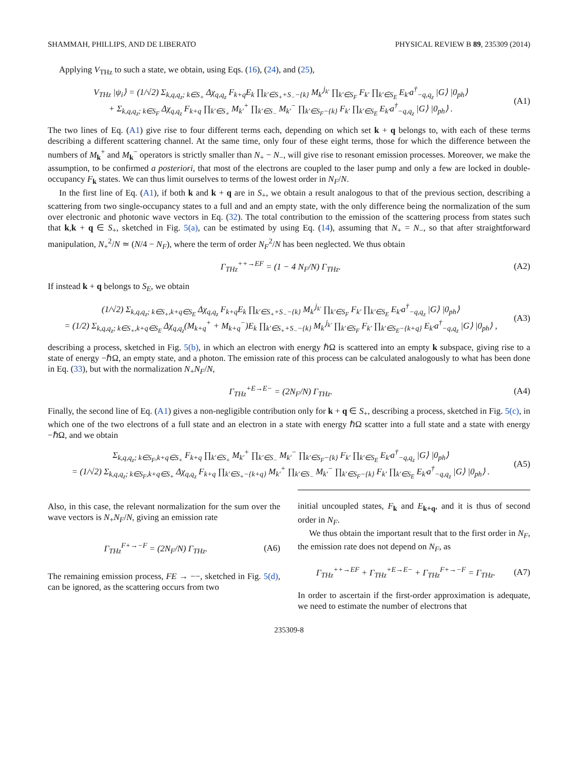SHAMMAH, PHILLIPS, AND DE LIBERATO PHYSICAL REVIEW B 89, 235309 (2014)
Applying V<sub>THz</sub> to such a state, we obtain, using Eqs. (16), (24), and (25),
V<sub>THz</sub> |ψ<sub>i</sub>⟩ = (1/√2) Σ<sub>k,q,q<sub>z</sub>; k∈S<sub>+</sub></sub> Δχ<sub>q,q<sub>z</sub></sub> F<sub>k+q</sub>E<sub>k</sub> ∏<sub>k′∈S<sub>+</sub>+S<sub>−</sub>−{k}</sub> M<sub>k′</sub><sup>j<sub>k′</sub></sup> ∏<sub>k′∈S<sub>F</sub></sub> F<sub>k′</sub> ∏<sub>k′∈S<sub>E</sub></sub> E<sub>k′</sub>a<sup>†</sup><sub>−q,q<sub>z</sub></sub> |G⟩ |0<sub>ph</sub>⟩
+ Σ<sub>k,q,q<sub>z</sub>; k∈S<sub>F</sub></sub> Δχ<sub>q,q<sub>z</sub></sub> F<sub>k+q</sub> ∏<sub>k′∈S<sub>+</sub></sub> M<sub>k′</sub><sup>+</sup> ∏<sub>k′∈S<sub>−</sub></sub> M<sub>k′</sub><sup>−</sup> ∏<sub>k′∈S<sub>F</sub>−{k}</sub> F<sub>k′</sub> ∏<sub>k′∈S<sub>E</sub></sub> E<sub>k′</sub>a<sup>†</sup><sub>−q,q<sub>z</sub></sub> |G⟩ |0<sub>ph</sub>⟩ . (A1)
The two lines of Eq. (A1) give rise to four different terms each, depending on which set k + q belongs to, with each of these terms describing a different scattering channel. At the same time, only four of these eight terms, those for which the difference between the numbers of M<sub>k</sub><sup>+</sup> and M<sub>k</sub><sup>−</sup> operators is strictly smaller than N<sub>+</sub> − N<sub>−</sub>, will give rise to resonant emission processes. Moreover, we make the assumption, to be confirmed a posteriori, that most of the electrons are coupled to the laser pump and only a few are locked in double-occupancy F<sub>k</sub> states. We can thus limit ourselves to terms of the lowest order in N<sub>F</sub>/N.
In the first line of Eq. (A1), if both k and k + q are in S<sub>+</sub>, we obtain a result analogous to that of the previous section, describing a scattering from two single-occupancy states to a full and and an empty state, with the only difference being the normalization of the sum over electronic and photonic wave vectors in Eq. (32). The total contribution to the emission of the scattering process from states such that k,k + q ∈ S<sub>+</sub>, sketched in Fig. 5(a), can be estimated by using Eq. (14), assuming that N<sub>+</sub> = N<sub>−</sub>, so that after straightforward manipulation, N<sub>+</sub><sup>2</sup>/N ≃ (N/4 − N<sub>F</sub>), where the term of order N<sub>F</sub><sup>2</sup>/N has been neglected. We thus obtain
Γ<sub>THz</sub><sup>++→EF</sup> = (1 − 4 N<sub>F</sub>/N) Γ<sub>THz</sub>. (A2)
If instead k + q belongs to S<sub>E</sub>, we obtain
(1/√2) Σ<sub>k,q,q<sub>z</sub>; k∈S<sub>+</sub>,k+q∈S<sub>E</sub></sub> Δχ<sub>q,q<sub>z</sub></sub> F<sub>k+q</sub>E<sub>k</sub> ∏<sub>k′∈S<sub>+</sub>+S<sub>−</sub>−{k}</sub> M<sub>k′</sub><sup>j<sub>k′</sub></sup> ∏<sub>k′∈S<sub>F</sub></sub> F<sub>k′</sub> ∏<sub>k′∈S<sub>E</sub></sub> E<sub>k′</sub>a<sup>†</sup><sub>−q,q<sub>z</sub></sub> |G⟩ |0<sub>ph</sub>⟩
= (1/2) Σ<sub>k,q,q<sub>z</sub>; k∈S<sub>+</sub>,k+q∈S<sub>E</sub></sub> Δχ<sub>q,q<sub>z</sub></sub>(M<sub>k+q</sub><sup>+</sup> + M<sub>k+q</sub><sup>−</sup>)E<sub>k</sub> ∏<sub>k′∈S<sub>+</sub>+S<sub>−</sub>−{k}</sub> M<sub>k′</sub><sup>j<sub>k′</sub></sup> ∏<sub>k′∈S<sub>F</sub></sub> F<sub>k′</sub> ∏<sub>k′∈S<sub>E</sub>−{k+q}</sub> E<sub>k′</sub>a<sup>†</sup><sub>−q,q<sub>z</sub></sub> |G⟩ |0<sub>ph</sub>⟩ , (A3)
describing a process, sketched in Fig. 5(b), in which an electron with energy ℏΩ is scattered into an empty k subspace, giving rise to a state of energy −ℏΩ, an empty state, and a photon. The emission rate of this process can be calculated analogously to what has been done in Eq. (33), but with the normalization N<sub>+</sub>N<sub>F</sub>/N,
Γ<sub>THz</sub><sup>+E→E−</sup> = (2N<sub>F</sub>/N) Γ<sub>THz</sub>. (A4)
Finally, the second line of Eq. (A1) gives a non-negligible contribution only for k + q ∈ S<sub>+</sub>, describing a process, sketched in Fig. 5(c), in which one of the two electrons of a full state and an electron in a state with energy ℏΩ scatter into a full state and a state with energy −ℏΩ, and we obtain
Σ<sub>k,q,q<sub>z</sub>; k∈S<sub>F</sub>,k+q∈S<sub>+</sub></sub> F<sub>k+q</sub> ∏<sub>k′∈S<sub>+</sub></sub> M<sub>k′</sub><sup>+</sup> ∏<sub>k′∈S<sub>−</sub></sub> M<sub>k′</sub><sup>−</sup> ∏<sub>k′∈S<sub>F</sub>−{k}</sub> F<sub>k′</sub> ∏<sub>k′∈S<sub>E</sub></sub> E<sub>k′</sub>a<sup>†</sup><sub>−q,q<sub>z</sub></sub> |G⟩ |0<sub>ph</sub>⟩
= (1/√2) Σ<sub>k,q,q<sub>z</sub>; k∈S<sub>F</sub>,k+q∈S<sub>+</sub></sub> Δχ<sub>q,q<sub>z</sub></sub> F<sub>k+q</sub> ∏<sub>k′∈S<sub>+</sub>−{k+q}</sub> M<sub>k′</sub><sup>+</sup> ∏<sub>k′∈S<sub>−</sub></sub> M<sub>k′</sub><sup>−</sup> ∏<sub>k′∈S<sub>F</sub>−{k}</sub> F<sub>k′</sub> ∏<sub>k′∈S<sub>E</sub></sub> E<sub>k′</sub>a<sup>†</sup><sub>−q,q<sub>z</sub></sub> |G⟩ |0<sub>ph</sub>⟩ . (A5)
Also, in this case, the relevant normalization for the sum over the wave vectors is N<sub>+</sub>N<sub>F</sub>/N, giving an emission rate
Γ<sub>THz</sub><sup>F+→−F</sup> = (2N<sub>F</sub>/N) Γ<sub>THz</sub>. (A6)
The remaining emission process, FE → −−, sketched in Fig. 5(d), can be ignored, as the scattering occurs from two
initial uncoupled states, F<sub>k</sub> and E<sub>k+q</sub>, and it is thus of second order in N<sub>F</sub>.
We thus obtain the important result that to the first order in N<sub>F</sub>, the emission rate does not depend on N<sub>F</sub>, as
Γ<sub>THz</sub><sup>++→EF</sup> + Γ<sub>THz</sub><sup>+E→E−</sup> + Γ<sub>THz</sub><sup>F+→−F</sup> = Γ<sub>THz</sub>. (A7)
In order to ascertain if the first-order approximation is adequate, we need to estimate the number of electrons that
235309-8